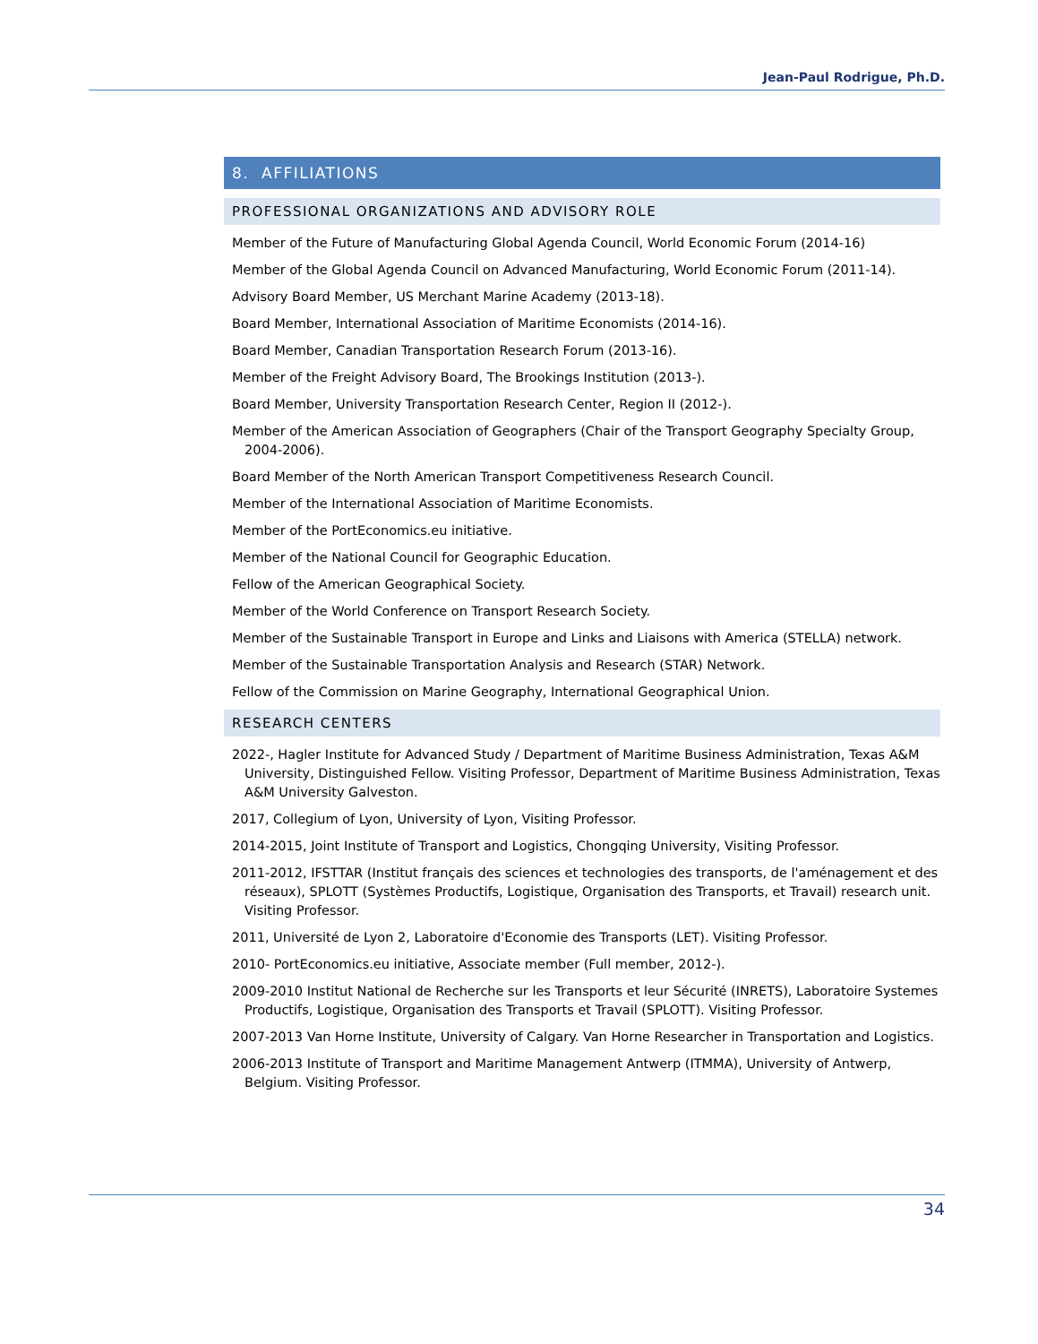Jean-Paul Rodrigue, Ph.D.
8. AFFILIATIONS
PROFESSIONAL ORGANIZATIONS AND ADVISORY ROLE
Member of the Future of Manufacturing Global Agenda Council, World Economic Forum (2014-16)
Member of the Global Agenda Council on Advanced Manufacturing, World Economic Forum (2011-14).
Advisory Board Member, US Merchant Marine Academy (2013-18).
Board Member, International Association of Maritime Economists (2014-16).
Board Member, Canadian Transportation Research Forum (2013-16).
Member of the Freight Advisory Board, The Brookings Institution (2013-).
Board Member, University Transportation Research Center, Region II (2012-).
Member of the American Association of Geographers (Chair of the Transport Geography Specialty Group, 2004-2006).
Board Member of the North American Transport Competitiveness Research Council.
Member of the International Association of Maritime Economists.
Member of the PortEconomics.eu initiative.
Member of the National Council for Geographic Education.
Fellow of the American Geographical Society.
Member of the World Conference on Transport Research Society.
Member of the Sustainable Transport in Europe and Links and Liaisons with America (STELLA) network.
Member of the Sustainable Transportation Analysis and Research (STAR) Network.
Fellow of the Commission on Marine Geography, International Geographical Union.
RESEARCH CENTERS
2022-, Hagler Institute for Advanced Study / Department of Maritime Business Administration, Texas A&M University, Distinguished Fellow. Visiting Professor, Department of Maritime Business Administration, Texas A&M University Galveston.
2017, Collegium of Lyon, University of Lyon, Visiting Professor.
2014-2015, Joint Institute of Transport and Logistics, Chongqing University, Visiting Professor.
2011-2012, IFSTTAR (Institut français des sciences et technologies des transports, de l'aménagement et des réseaux), SPLOTT (Systèmes Productifs, Logistique, Organisation des Transports, et Travail) research unit. Visiting Professor.
2011, Université de Lyon 2, Laboratoire d'Economie des Transports (LET). Visiting Professor.
2010- PortEconomics.eu initiative, Associate member (Full member, 2012-).
2009-2010 Institut National de Recherche sur les Transports et leur Sécurité (INRETS), Laboratoire Systemes Productifs, Logistique, Organisation des Transports et Travail (SPLOTT). Visiting Professor.
2007-2013 Van Horne Institute, University of Calgary. Van Horne Researcher in Transportation and Logistics.
2006-2013 Institute of Transport and Maritime Management Antwerp (ITMMA), University of Antwerp, Belgium. Visiting Professor.
34